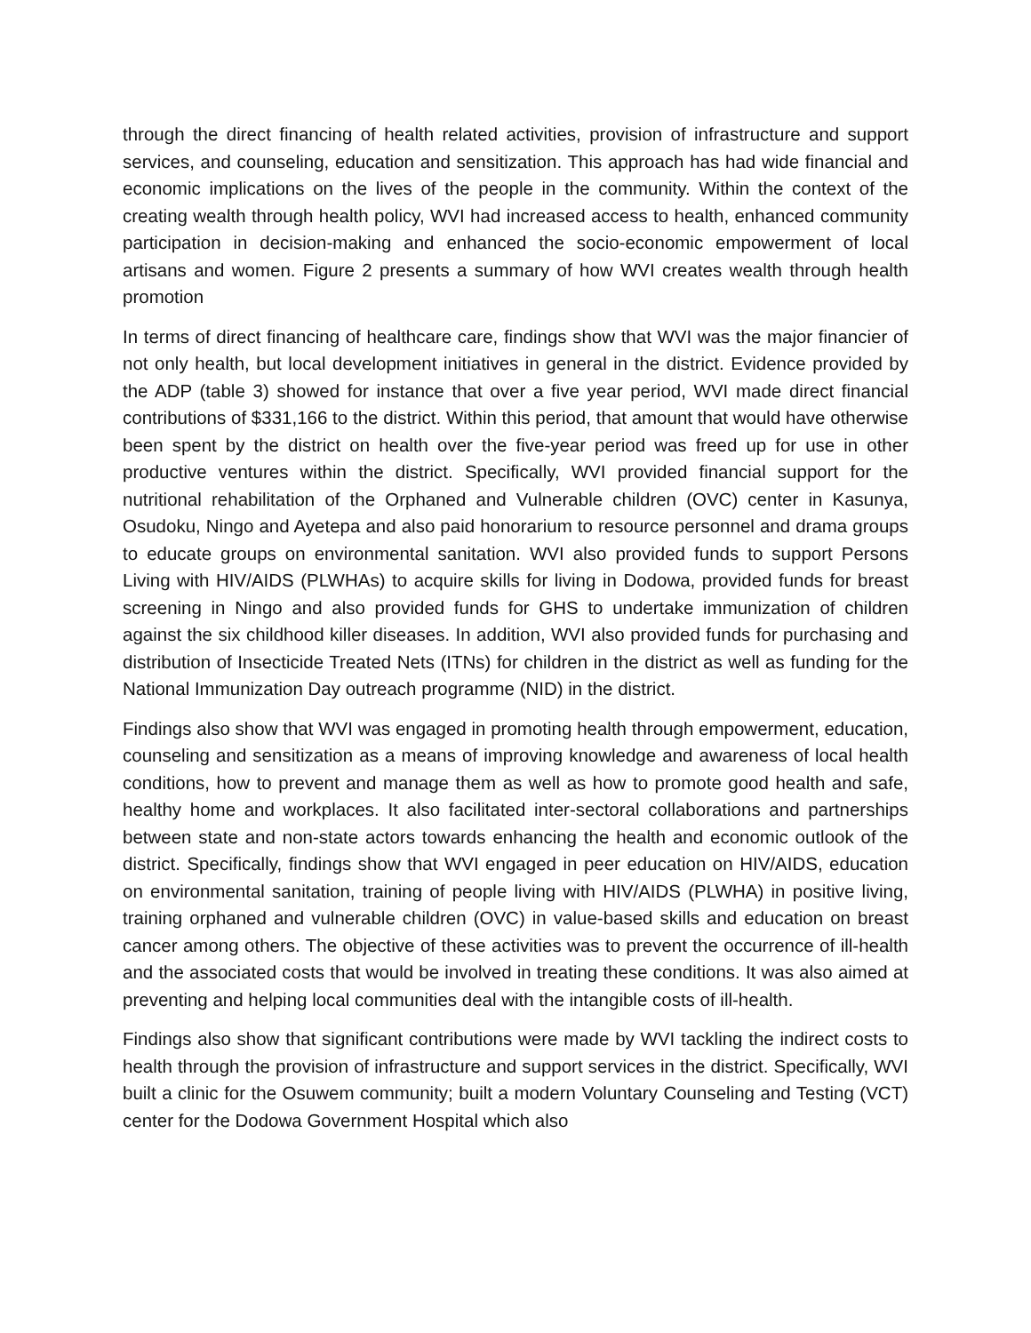through the direct financing of health related activities, provision of infrastructure and support services, and counseling, education and sensitization. This approach has had wide financial and economic implications on the lives of the people in the community. Within the context of the creating wealth through health policy, WVI had increased access to health, enhanced community participation in decision-making and enhanced the socio-economic empowerment of local artisans and women. Figure 2 presents a summary of how WVI creates wealth through health promotion
In terms of direct financing of healthcare care, findings show that WVI was the major financier of not only health, but local development initiatives in general in the district. Evidence provided by the ADP (table 3) showed for instance that over a five year period, WVI made direct financial contributions of $331,166 to the district. Within this period, that amount that would have otherwise been spent by the district on health over the five-year period was freed up for use in other productive ventures within the district. Specifically, WVI provided financial support for the nutritional rehabilitation of the Orphaned and Vulnerable children (OVC) center in Kasunya, Osudoku, Ningo and Ayetepa and also paid honorarium to resource personnel and drama groups to educate groups on environmental sanitation. WVI also provided funds to support Persons Living with HIV/AIDS (PLWHAs) to acquire skills for living in Dodowa, provided funds for breast screening in Ningo and also provided funds for GHS to undertake immunization of children against the six childhood killer diseases. In addition, WVI also provided funds for purchasing and distribution of Insecticide Treated Nets (ITNs) for children in the district as well as funding for the National Immunization Day outreach programme (NID) in the district.
Findings also show that WVI was engaged in promoting health through empowerment, education, counseling and sensitization as a means of improving knowledge and awareness of local health conditions, how to prevent and manage them as well as how to promote good health and safe, healthy home and workplaces. It also facilitated inter-sectoral collaborations and partnerships between state and non-state actors towards enhancing the health and economic outlook of the district. Specifically, findings show that WVI engaged in peer education on HIV/AIDS, education on environmental sanitation, training of people living with HIV/AIDS (PLWHA) in positive living, training orphaned and vulnerable children (OVC) in value-based skills and education on breast cancer among others. The objective of these activities was to prevent the occurrence of ill-health and the associated costs that would be involved in treating these conditions. It was also aimed at preventing and helping local communities deal with the intangible costs of ill-health.
Findings also show that significant contributions were made by WVI tackling the indirect costs to health through the provision of infrastructure and support services in the district. Specifically, WVI built a clinic for the Osuwem community; built a modern Voluntary Counseling and Testing (VCT) center for the Dodowa Government Hospital which also